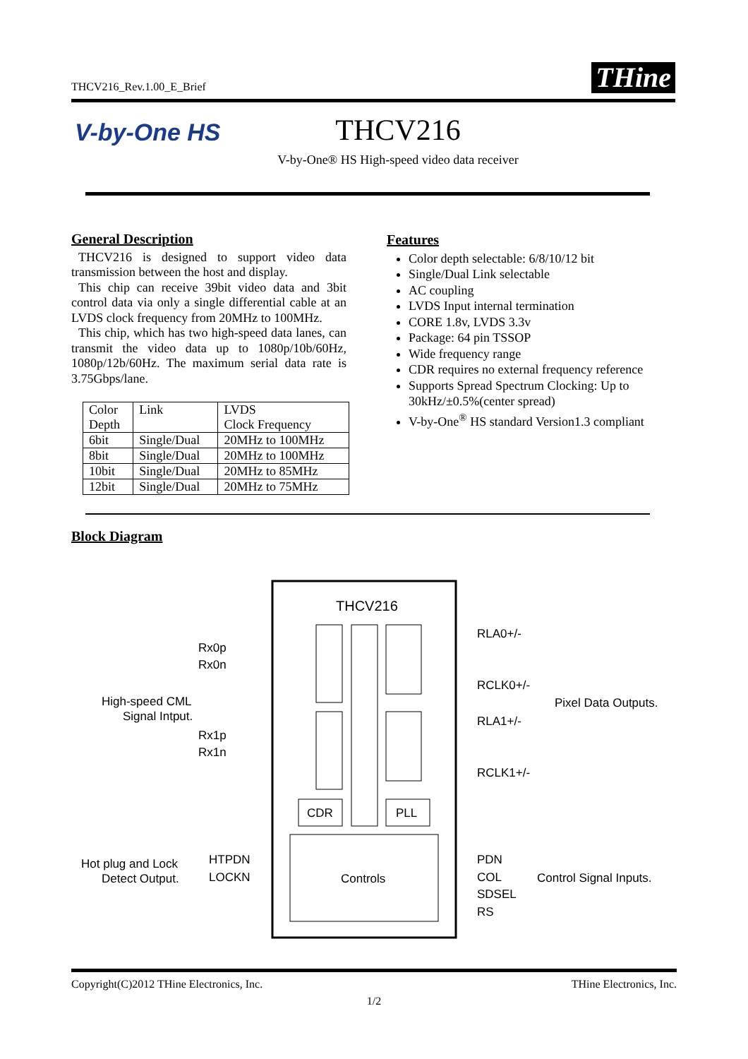THCV216_Rev.1.00_E_Brief THine
V-by-One HS
THCV216
V-by-One® HS High-speed video data receiver
General Description
THCV216 is designed to support video data transmission between the host and display.
This chip can receive 39bit video data and 3bit control data via only a single differential cable at an LVDS clock frequency from 20MHz to 100MHz.
This chip, which has two high-speed data lanes, can transmit the video data up to 1080p/10b/60Hz, 1080p/12b/60Hz. The maximum serial data rate is 3.75Gbps/lane.
| Color Depth | Link | LVDS Clock Frequency |
| --- | --- | --- |
| 6bit | Single/Dual | 20MHz to 100MHz |
| 8bit | Single/Dual | 20MHz to 100MHz |
| 10bit | Single/Dual | 20MHz to 85MHz |
| 12bit | Single/Dual | 20MHz to 75MHz |
Features
Color depth selectable: 6/8/10/12 bit
Single/Dual Link selectable
AC coupling
LVDS Input internal termination
CORE 1.8v, LVDS 3.3v
Package: 64 pin TSSOP
Wide frequency range
CDR requires no external frequency reference
Supports Spread Spectrum Clocking: Up to 30kHz/±0.5%(center spread)
V-by-One<sup>®</sup> HS standard Version1.3 compliant
Block Diagram
THCV216
CDR
PLL
Controls
Rx0p
Rx0n
Rx1p
Rx1n
High-speed CML
Signal Intput.
Hot plug and Lock
Detect Output.
HTPDN
LOCKN
RLA0+/-
RCLK0+/-
RLA1+/-
RCLK1+/-
Pixel Data Outputs.
PDN
COL
SDSEL
RS
Control Signal Inputs.
Copyright(C)2012 THine Electronics, Inc. THine Electronics, Inc.
1/2